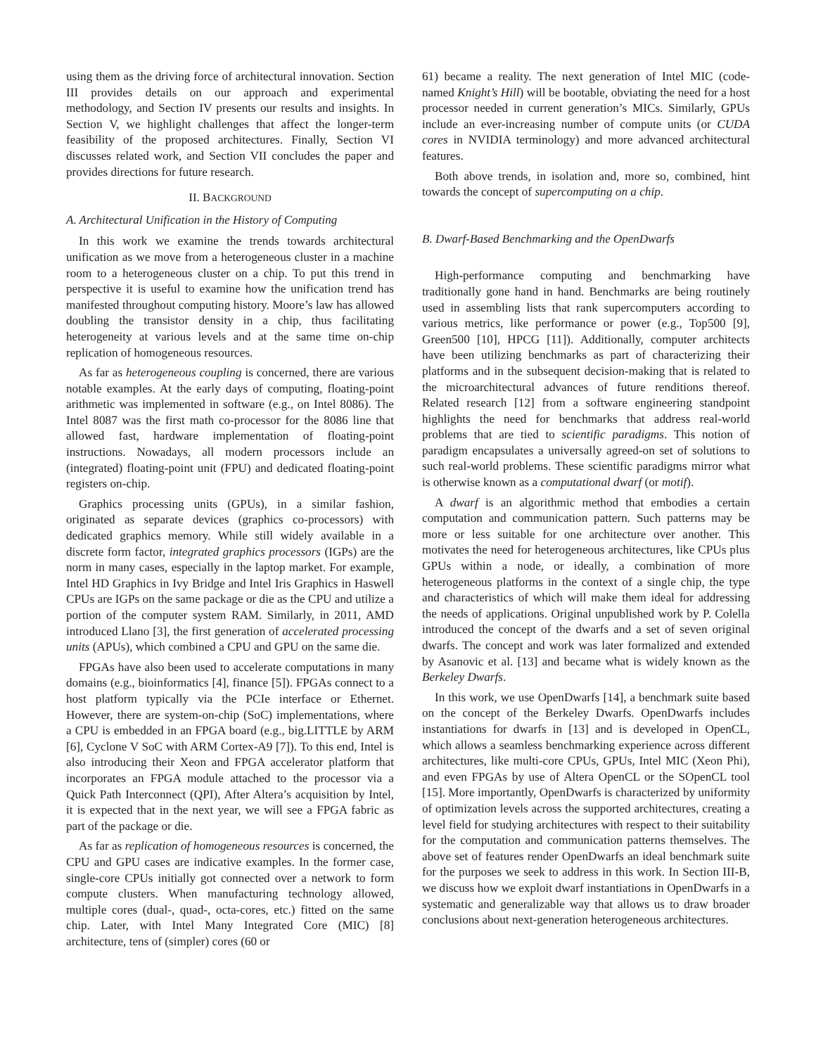using them as the driving force of architectural innovation. Section III provides details on our approach and experimental methodology, and Section IV presents our results and insights. In Section V, we highlight challenges that affect the longer-term feasibility of the proposed architectures. Finally, Section VI discusses related work, and Section VII concludes the paper and provides directions for future research.
II. BACKGROUND
A. Architectural Unification in the History of Computing
In this work we examine the trends towards architectural unification as we move from a heterogeneous cluster in a machine room to a heterogeneous cluster on a chip. To put this trend in perspective it is useful to examine how the unification trend has manifested throughout computing history. Moore’s law has allowed doubling the transistor density in a chip, thus facilitating heterogeneity at various levels and at the same time on-chip replication of homogeneous resources.
As far as heterogeneous coupling is concerned, there are various notable examples. At the early days of computing, floating-point arithmetic was implemented in software (e.g., on Intel 8086). The Intel 8087 was the first math co-processor for the 8086 line that allowed fast, hardware implementation of floating-point instructions. Nowadays, all modern processors include an (integrated) floating-point unit (FPU) and dedicated floating-point registers on-chip.
Graphics processing units (GPUs), in a similar fashion, originated as separate devices (graphics co-processors) with dedicated graphics memory. While still widely available in a discrete form factor, integrated graphics processors (IGPs) are the norm in many cases, especially in the laptop market. For example, Intel HD Graphics in Ivy Bridge and Intel Iris Graphics in Haswell CPUs are IGPs on the same package or die as the CPU and utilize a portion of the computer system RAM. Similarly, in 2011, AMD introduced Llano [3], the first generation of accelerated processing units (APUs), which combined a CPU and GPU on the same die.
FPGAs have also been used to accelerate computations in many domains (e.g., bioinformatics [4], finance [5]). FPGAs connect to a host platform typically via the PCIe interface or Ethernet. However, there are system-on-chip (SoC) implementations, where a CPU is embedded in an FPGA board (e.g., big.LITTLE by ARM [6], Cyclone V SoC with ARM Cortex-A9 [7]). To this end, Intel is also introducing their Xeon and FPGA accelerator platform that incorporates an FPGA module attached to the processor via a Quick Path Interconnect (QPI), After Altera’s acquisition by Intel, it is expected that in the next year, we will see a FPGA fabric as part of the package or die.
As far as replication of homogeneous resources is concerned, the CPU and GPU cases are indicative examples. In the former case, single-core CPUs initially got connected over a network to form compute clusters. When manufacturing technology allowed, multiple cores (dual-, quad-, octa-cores, etc.) fitted on the same chip. Later, with Intel Many Integrated Core (MIC) [8] architecture, tens of (simpler) cores (60 or
61) became a reality. The next generation of Intel MIC (code-named Knight’s Hill) will be bootable, obviating the need for a host processor needed in current generation’s MICs. Similarly, GPUs include an ever-increasing number of compute units (or CUDA cores in NVIDIA terminology) and more advanced architectural features.
Both above trends, in isolation and, more so, combined, hint towards the concept of supercomputing on a chip.
B. Dwarf-Based Benchmarking and the OpenDwarfs
High-performance computing and benchmarking have traditionally gone hand in hand. Benchmarks are being routinely used in assembling lists that rank supercomputers according to various metrics, like performance or power (e.g., Top500 [9], Green500 [10], HPCG [11]). Additionally, computer architects have been utilizing benchmarks as part of characterizing their platforms and in the subsequent decision-making that is related to the microarchitectural advances of future renditions thereof. Related research [12] from a software engineering standpoint highlights the need for benchmarks that address real-world problems that are tied to scientific paradigms. This notion of paradigm encapsulates a universally agreed-on set of solutions to such real-world problems. These scientific paradigms mirror what is otherwise known as a computational dwarf (or motif).
A dwarf is an algorithmic method that embodies a certain computation and communication pattern. Such patterns may be more or less suitable for one architecture over another. This motivates the need for heterogeneous architectures, like CPUs plus GPUs within a node, or ideally, a combination of more heterogeneous platforms in the context of a single chip, the type and characteristics of which will make them ideal for addressing the needs of applications. Original unpublished work by P. Colella introduced the concept of the dwarfs and a set of seven original dwarfs. The concept and work was later formalized and extended by Asanovic et al. [13] and became what is widely known as the Berkeley Dwarfs.
In this work, we use OpenDwarfs [14], a benchmark suite based on the concept of the Berkeley Dwarfs. OpenDwarfs includes instantiations for dwarfs in [13] and is developed in OpenCL, which allows a seamless benchmarking experience across different architectures, like multi-core CPUs, GPUs, Intel MIC (Xeon Phi), and even FPGAs by use of Altera OpenCL or the SOpenCL tool [15]. More importantly, OpenDwarfs is characterized by uniformity of optimization levels across the supported architectures, creating a level field for studying architectures with respect to their suitability for the computation and communication patterns themselves. The above set of features render OpenDwarfs an ideal benchmark suite for the purposes we seek to address in this work. In Section III-B, we discuss how we exploit dwarf instantiations in OpenDwarfs in a systematic and generalizable way that allows us to draw broader conclusions about next-generation heterogeneous architectures.